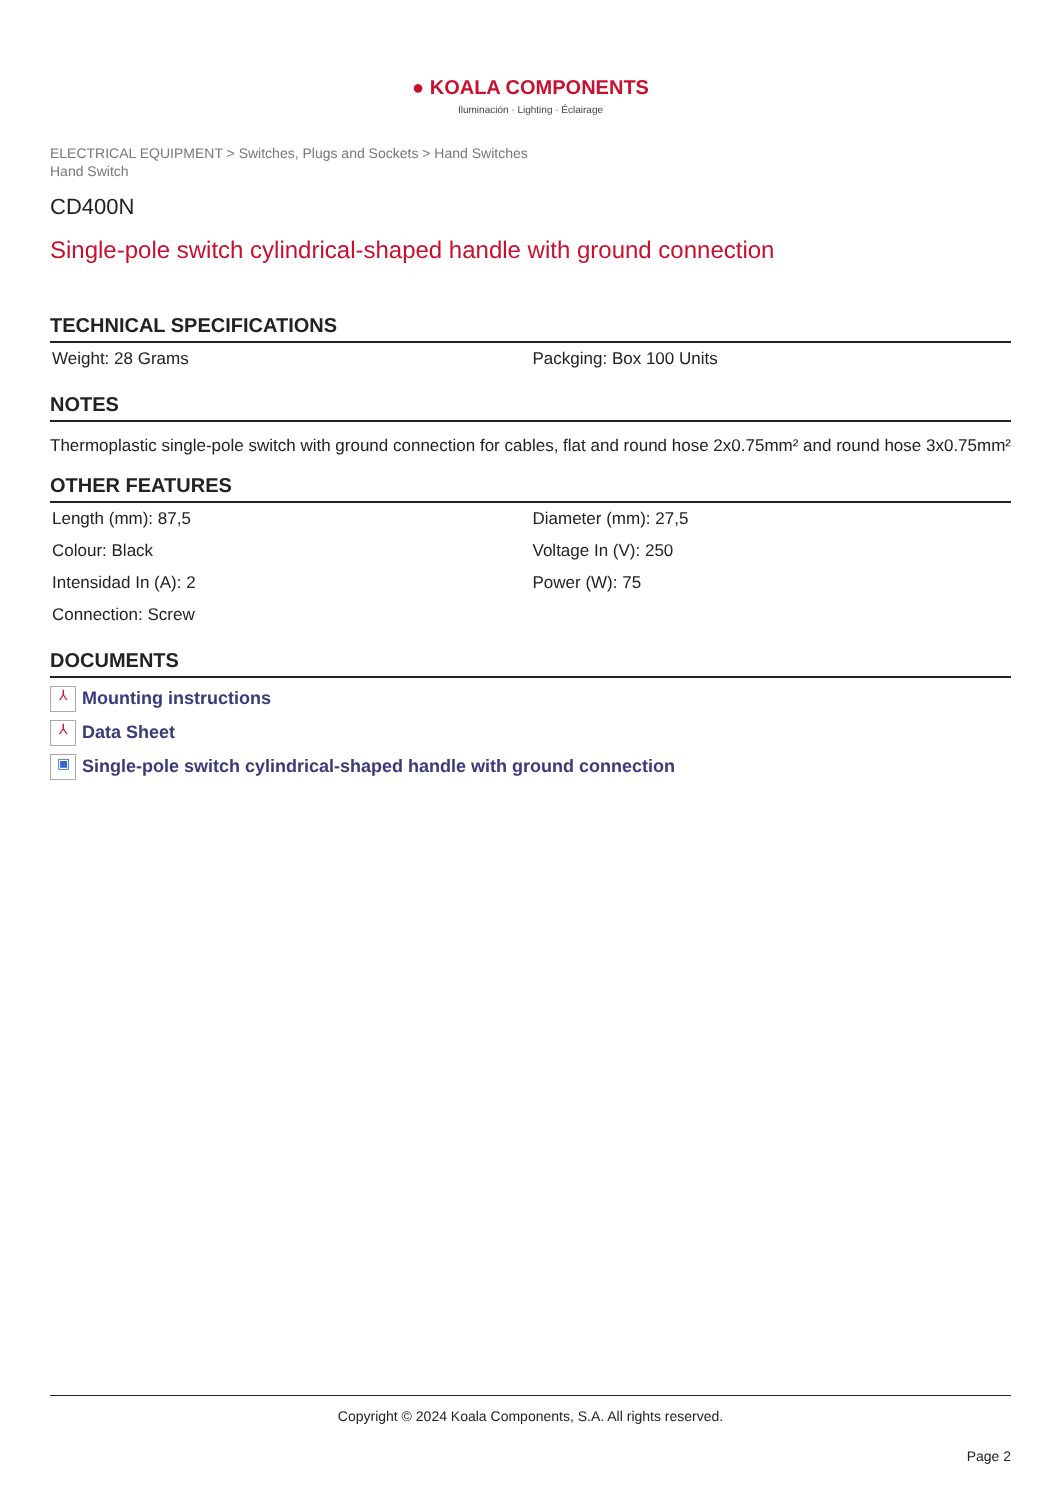● KOALA COMPONENTS
Iluminación · Lighting · Éclairage
ELECTRICAL EQUIPMENT > Switches, Plugs and Sockets > Hand Switches
Hand Switch
CD400N
Single-pole switch cylindrical-shaped handle with ground connection
TECHNICAL SPECIFICATIONS
| Weight: 28 Grams | Packging: Box 100 Units |
NOTES
Thermoplastic single-pole switch with ground connection for cables, flat and round hose 2x0.75mm² and round hose 3x0.75mm²
OTHER FEATURES
| Length (mm): 87,5 | Diameter (mm): 27,5 |
| Colour: Black | Voltage In (V): 250 |
| Intensidad In (A): 2 | Power (W): 75 |
| Connection: Screw | |
DOCUMENTS
⅄ Mounting instructions
⅄ Data Sheet
▣ Single-pole switch cylindrical-shaped handle with ground connection
Copyright © 2024 Koala Components, S.A. All rights reserved.
Page 2